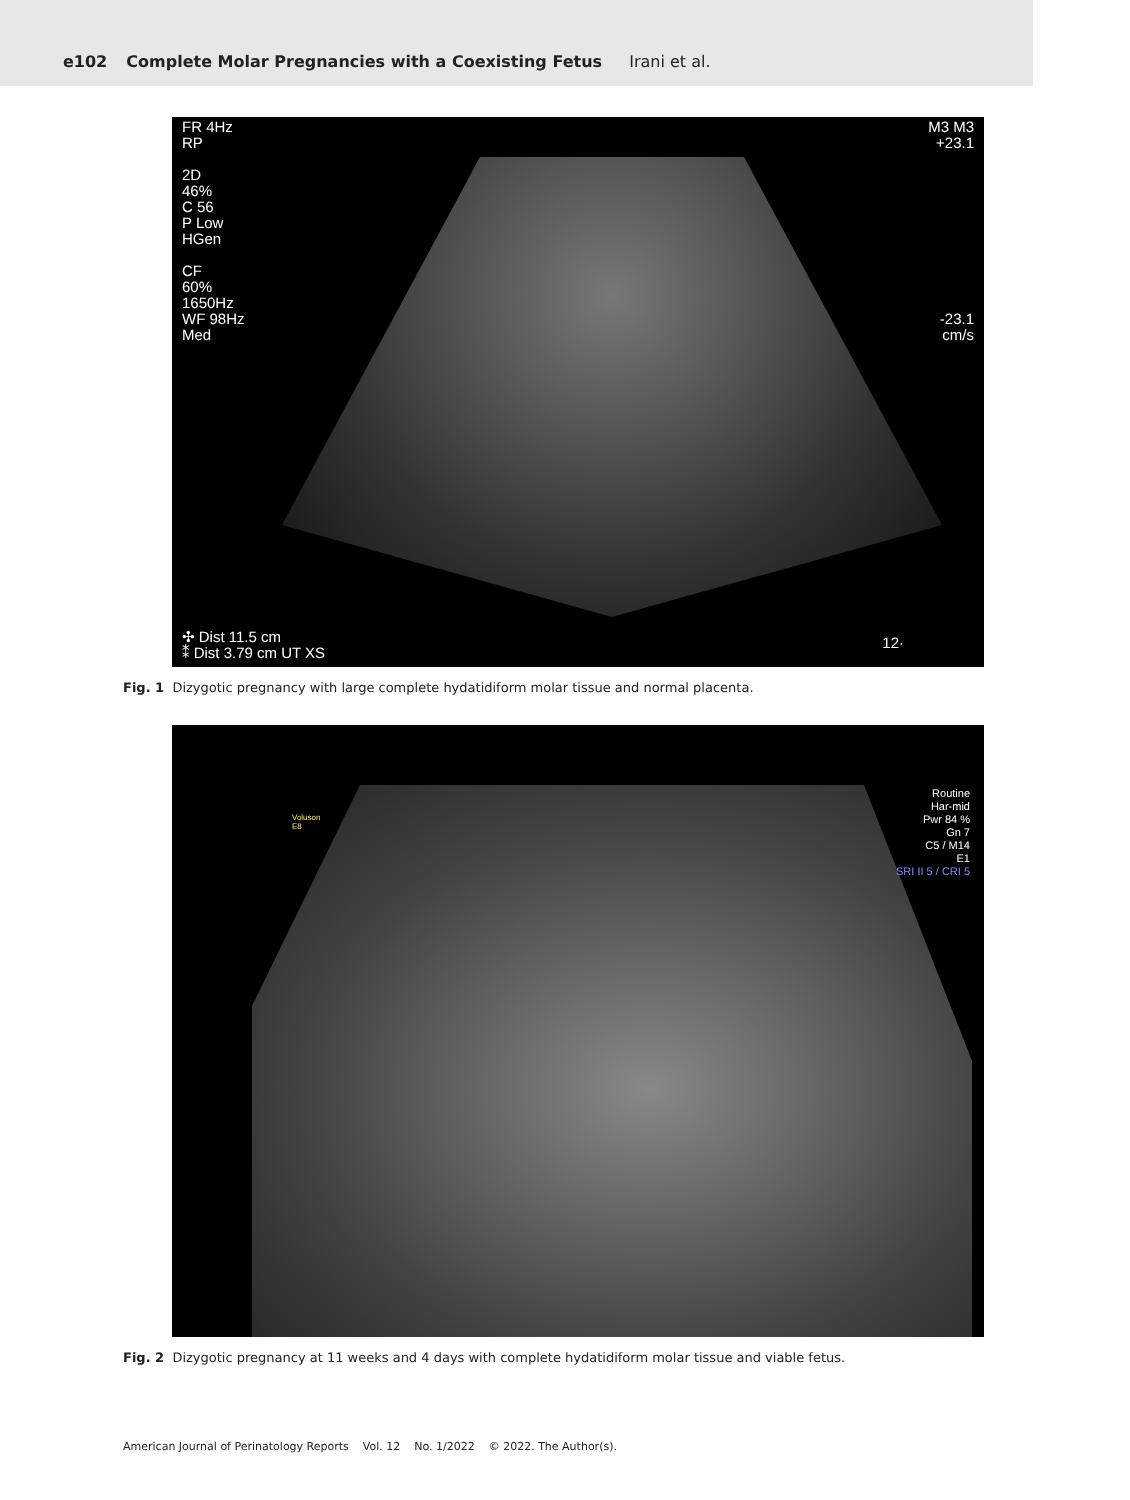e102 Complete Molar Pregnancies with a Coexisting Fetus Irani et al.
FR 4Hz
RP
2D
46%
C 56
P Low
HGen
CF
60%
1650Hz
WF 98Hz
Med
M3 M3
+23.1
-23.1
cm/s
✣ Dist 11.5 cm
⁑ Dist 3.79 cm UT XS
12·
Fig. 1 Dizygotic pregnancy with large complete hydatidiform molar tissue and normal placenta.
Voluson
E8
Routine
Har-mid
Pwr 84 %
Gn 7
C5 / M14
E1
SRI II 5 / CRI 5
Fig. 2 Dizygotic pregnancy at 11 weeks and 4 days with complete hydatidiform molar tissue and viable fetus.
American Journal of Perinatology Reports Vol. 12 No. 1/2022 © 2022. The Author(s).